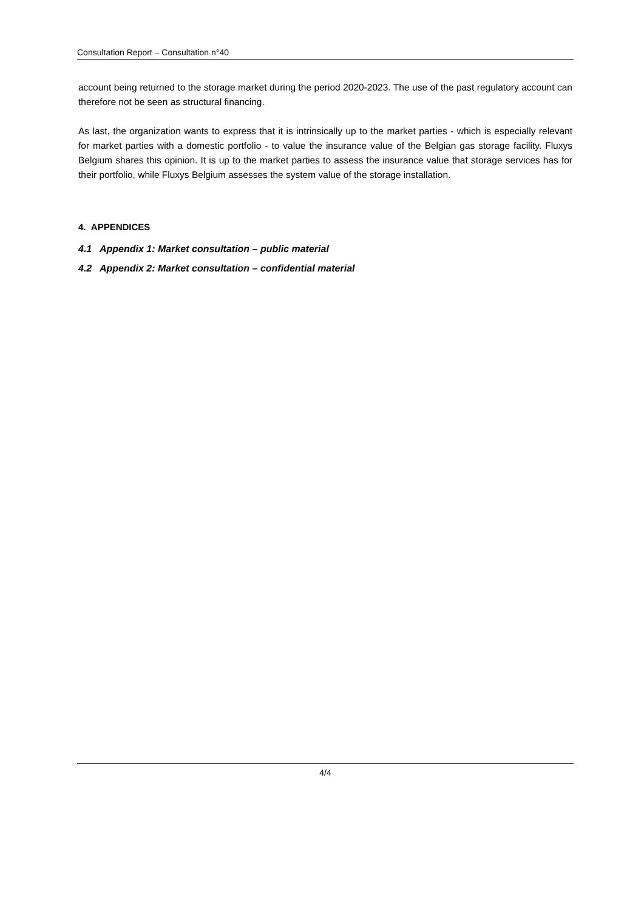Consultation Report – Consultation n°40
account being returned to the storage market during the period 2020-2023. The use of the past regulatory account can therefore not be seen as structural financing.
As last, the organization wants to express that it is intrinsically up to the market parties - which is especially relevant for market parties with a domestic portfolio - to value the insurance value of the Belgian gas storage facility. Fluxys Belgium shares this opinion. It is up to the market parties to assess the insurance value that storage services has for their portfolio, while Fluxys Belgium assesses the system value of the storage installation.
4. APPENDICES
4.1 Appendix 1: Market consultation – public material
4.2 Appendix 2: Market consultation – confidential material
4/4